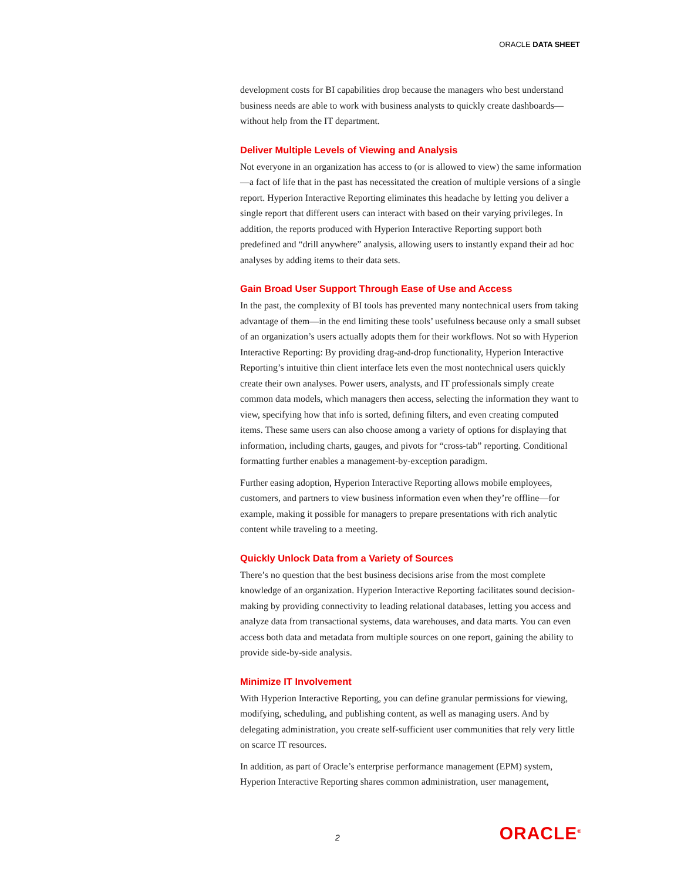ORACLE DATA SHEET
development costs for BI capabilities drop because the managers who best understand business needs are able to work with business analysts to quickly create dashboards—without help from the IT department.
Deliver Multiple Levels of Viewing and Analysis
Not everyone in an organization has access to (or is allowed to view) the same information—a fact of life that in the past has necessitated the creation of multiple versions of a single report. Hyperion Interactive Reporting eliminates this headache by letting you deliver a single report that different users can interact with based on their varying privileges. In addition, the reports produced with Hyperion Interactive Reporting support both predefined and “drill anywhere” analysis, allowing users to instantly expand their ad hoc analyses by adding items to their data sets.
Gain Broad User Support Through Ease of Use and Access
In the past, the complexity of BI tools has prevented many nontechnical users from taking advantage of them—in the end limiting these tools’ usefulness because only a small subset of an organization’s users actually adopts them for their workflows. Not so with Hyperion Interactive Reporting: By providing drag-and-drop functionality, Hyperion Interactive Reporting’s intuitive thin client interface lets even the most nontechnical users quickly create their own analyses. Power users, analysts, and IT professionals simply create common data models, which managers then access, selecting the information they want to view, specifying how that info is sorted, defining filters, and even creating computed items. These same users can also choose among a variety of options for displaying that information, including charts, gauges, and pivots for “cross-tab” reporting. Conditional formatting further enables a management-by-exception paradigm.
Further easing adoption, Hyperion Interactive Reporting allows mobile employees, customers, and partners to view business information even when they’re offline—for example, making it possible for managers to prepare presentations with rich analytic content while traveling to a meeting.
Quickly Unlock Data from a Variety of Sources
There’s no question that the best business decisions arise from the most complete knowledge of an organization. Hyperion Interactive Reporting facilitates sound decision-making by providing connectivity to leading relational databases, letting you access and analyze data from transactional systems, data warehouses, and data marts. You can even access both data and metadata from multiple sources on one report, gaining the ability to provide side-by-side analysis.
Minimize IT Involvement
With Hyperion Interactive Reporting, you can define granular permissions for viewing, modifying, scheduling, and publishing content, as well as managing users. And by delegating administration, you create self-sufficient user communities that rely very little on scarce IT resources.
In addition, as part of Oracle’s enterprise performance management (EPM) system, Hyperion Interactive Reporting shares common administration, user management,
2 ORACLE<sup>®</sup>